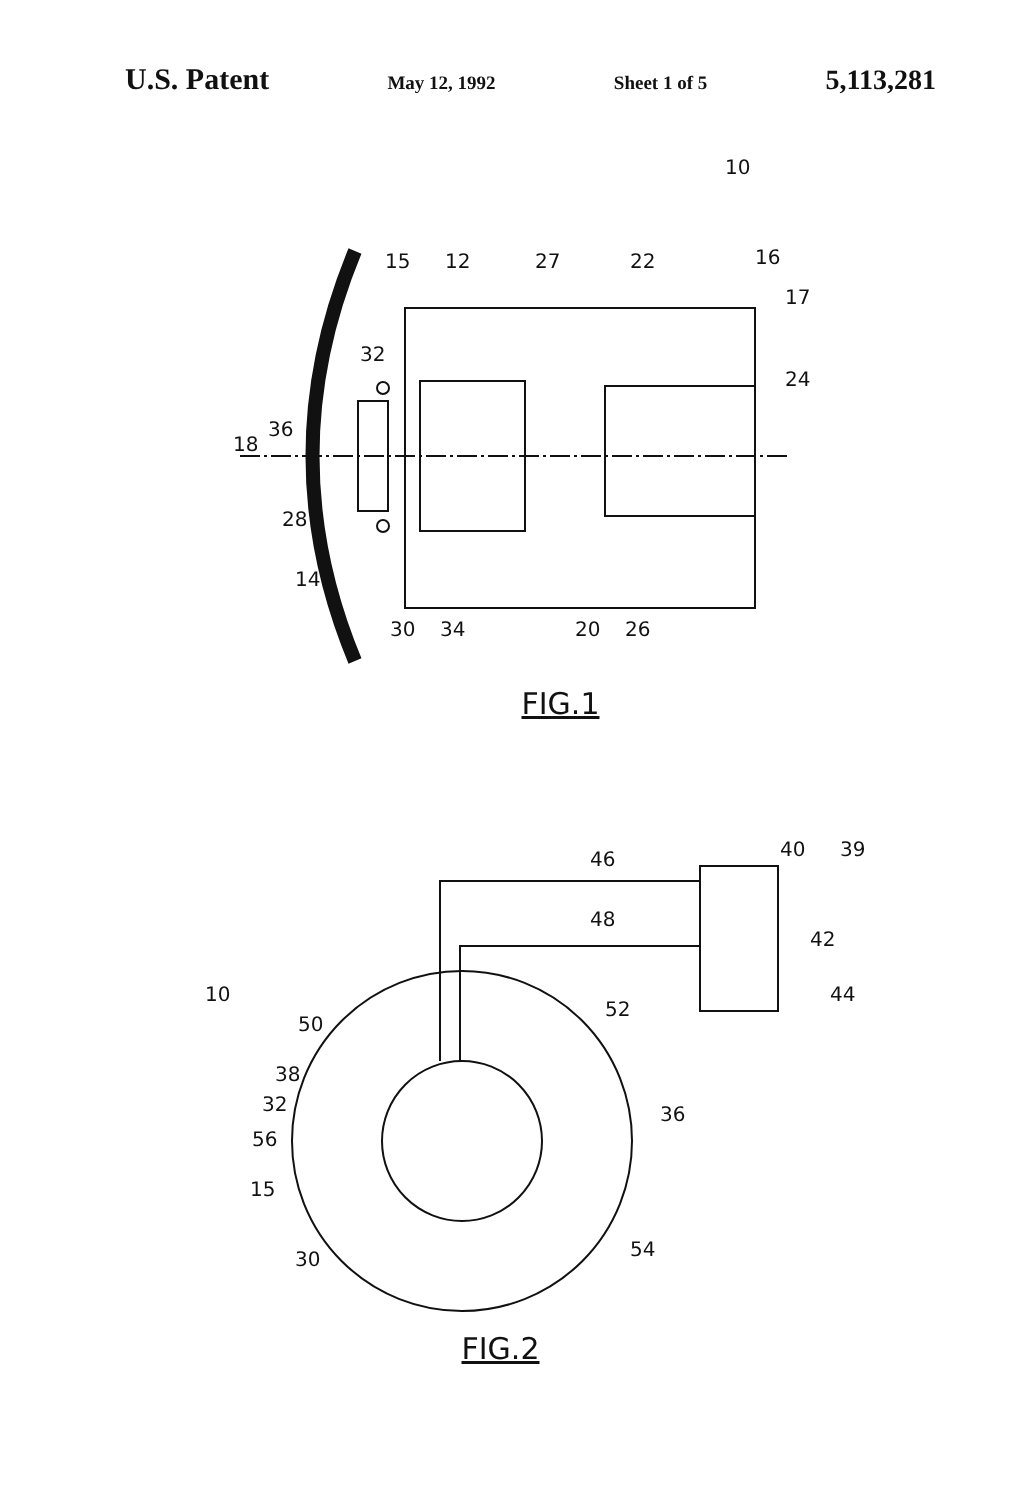U.S. Patent May 12, 1992 Sheet 1 of 5 5,113,281
10
15
12
27
22
16
17
32
24
36
18
28
14
30
34
20
26
FIG.1
46
40
39
48
42
44
10
50
52
38
32
56
36
15
30
54
FIG.2